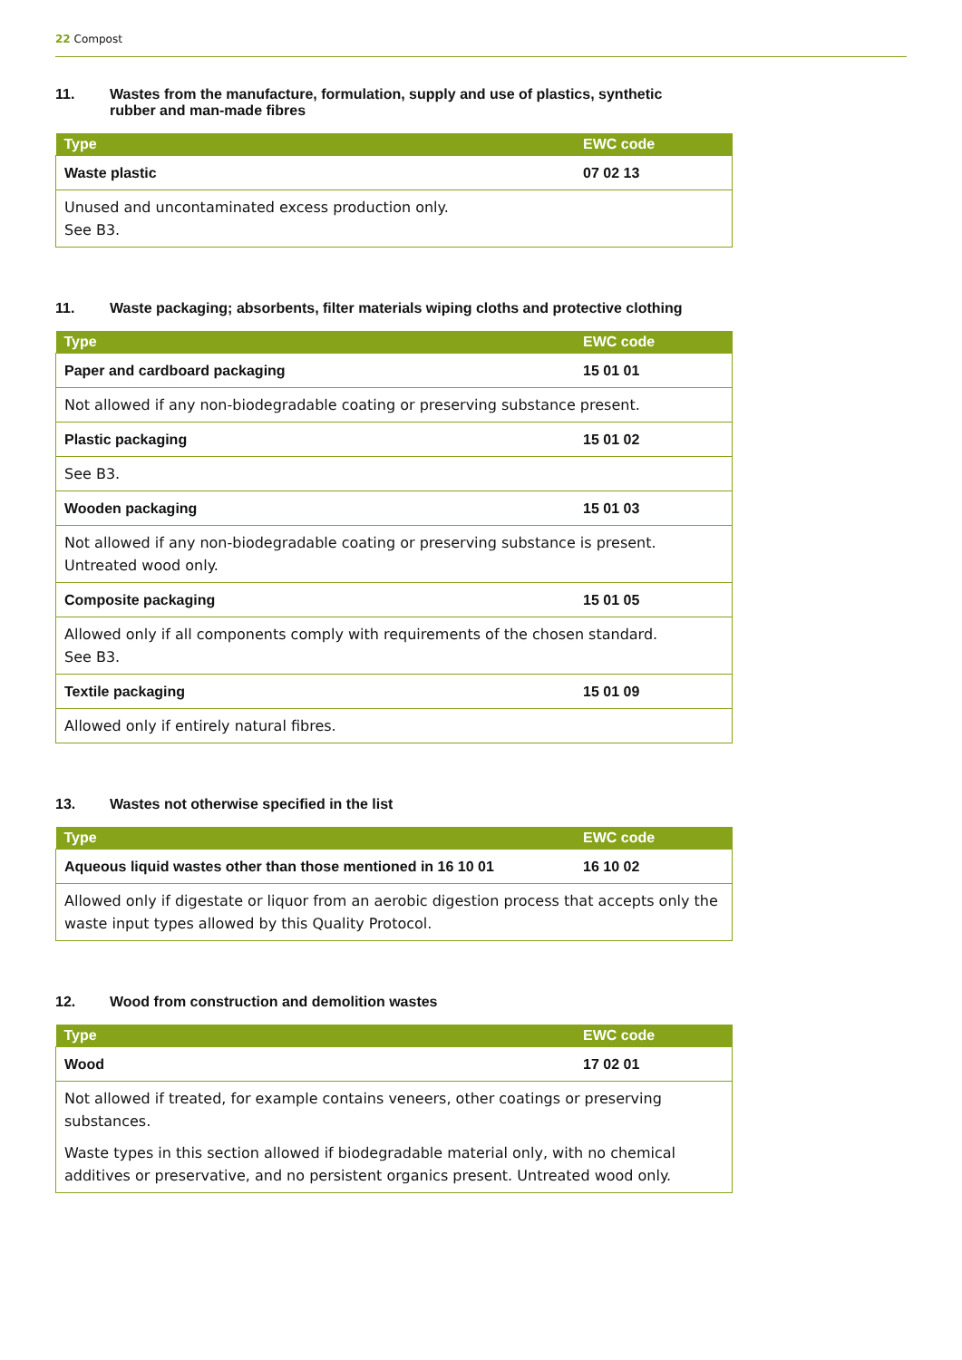22 Compost
11. Wastes from the manufacture, formulation, supply and use of plastics, synthetic
rubber and man-made fibres
| Type | EWC code |
| --- | --- |
| Waste plastic | 07 02 13 |
| Unused and uncontaminated excess production only. See B3. | |
11. Waste packaging; absorbents, filter materials wiping cloths and protective clothing
| Type | EWC code |
| --- | --- |
| Paper and cardboard packaging | 15 01 01 |
| Not allowed if any non-biodegradable coating or preserving substance present. | |
| Plastic packaging | 15 01 02 |
| See B3. | |
| Wooden packaging | 15 01 03 |
| Not allowed if any non-biodegradable coating or preserving substance is present. Untreated wood only. | |
| Composite packaging | 15 01 05 |
| Allowed only if all components comply with requirements of the chosen standard. See B3. | |
| Textile packaging | 15 01 09 |
| Allowed only if entirely natural fibres. | |
13. Wastes not otherwise specified in the list
| Type | EWC code |
| --- | --- |
| Aqueous liquid wastes other than those mentioned in 16 10 01 | 16 10 02 |
| Allowed only if digestate or liquor from an aerobic digestion process that accepts only the waste input types allowed by this Quality Protocol. | |
12. Wood from construction and demolition wastes
| Type | EWC code |
| --- | --- |
| Wood | 17 02 01 |
| Not allowed if treated, for example contains veneers, other coatings or preserving substances. Waste types in this section allowed if biodegradable material only, with no chemical additives or preservative, and no persistent organics present. Untreated wood only. | |